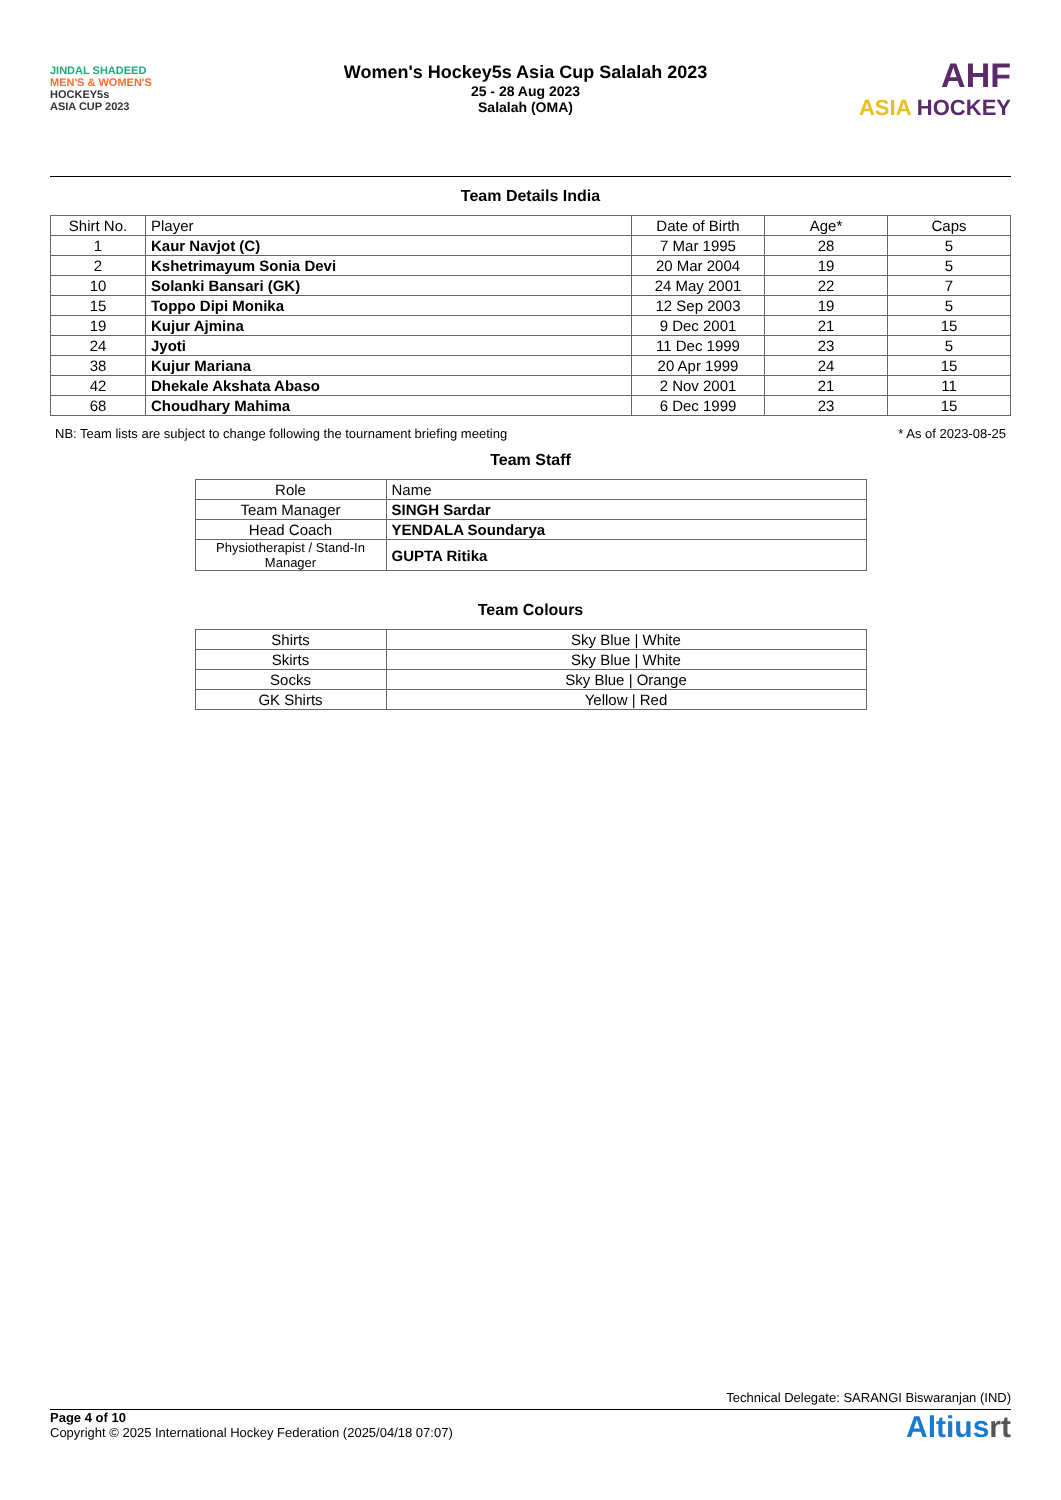JINDAL SHADEED
MEN'S & WOMEN'S
HOCKEY5s
ASIA CUP 2023
Women's Hockey5s Asia Cup Salalah 2023
25 - 28 Aug 2023
Salalah (OMA)
AHF
ASIA HOCKEY
Team Details India
| Shirt No. | Player | Date of Birth | Age* | Caps |
| --- | --- | --- | --- | --- |
| 1 | Kaur Navjot (C) | 7 Mar 1995 | 28 | 5 |
| 2 | Kshetrimayum Sonia Devi | 20 Mar 2004 | 19 | 5 |
| 10 | Solanki Bansari (GK) | 24 May 2001 | 22 | 7 |
| 15 | Toppo Dipi Monika | 12 Sep 2003 | 19 | 5 |
| 19 | Kujur Ajmina | 9 Dec 2001 | 21 | 15 |
| 24 | Jyoti | 11 Dec 1999 | 23 | 5 |
| 38 | Kujur Mariana | 20 Apr 1999 | 24 | 15 |
| 42 | Dhekale Akshata Abaso | 2 Nov 2001 | 21 | 11 |
| 68 | Choudhary Mahima | 6 Dec 1999 | 23 | 15 |
NB: Team lists are subject to change following the tournament briefing meeting * As of 2023-08-25
Team Staff
| Role | Name |
| Team Manager | SINGH Sardar |
| Head Coach | YENDALA Soundarya |
| Physiotherapist / Stand-In Manager | GUPTA Ritika |
Team Colours
| Shirts | Sky Blue / White |
| Skirts | Sky Blue / White |
| Socks | Sky Blue / Orange |
| GK Shirts | Yellow / Red |
Technical Delegate: SARANGI Biswaranjan (IND)
Page 4 of 10
Copyright © 2025 International Hockey Federation (2025/04/18 07:07)
Altiusrt